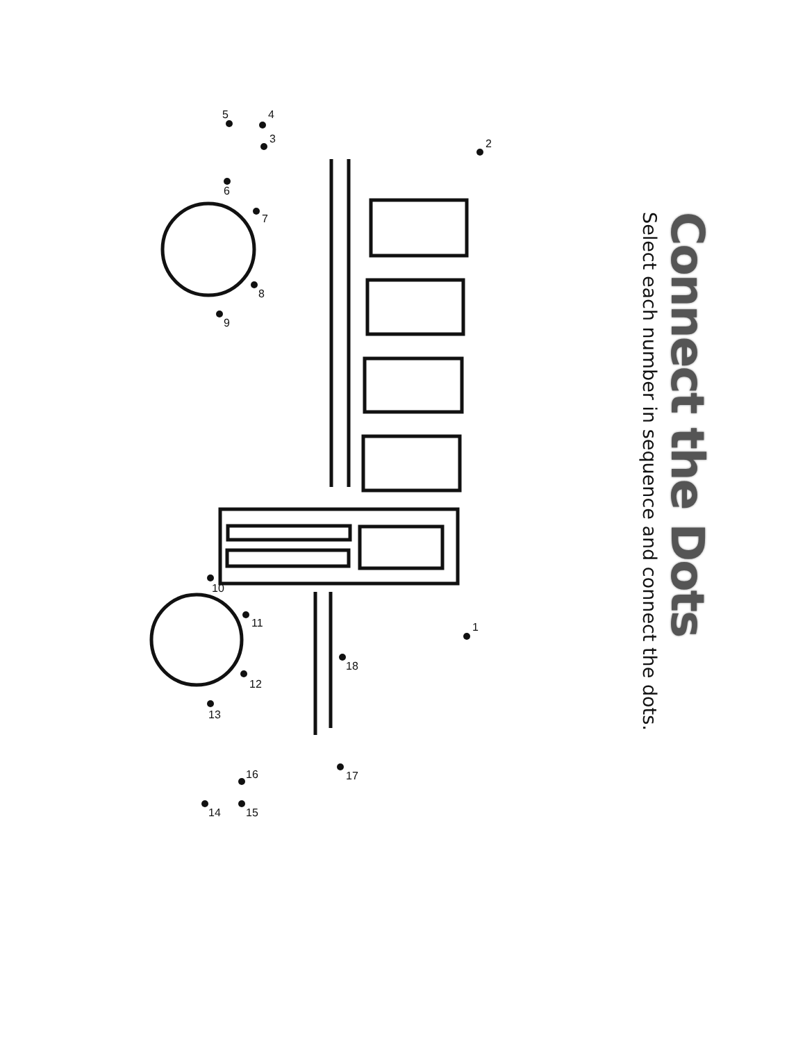Connect the Dots
Select each number in sequence and connect the dots.
1
2
3
4
5
6
7
8
9
10
11
12
13
14
15
16
17
18